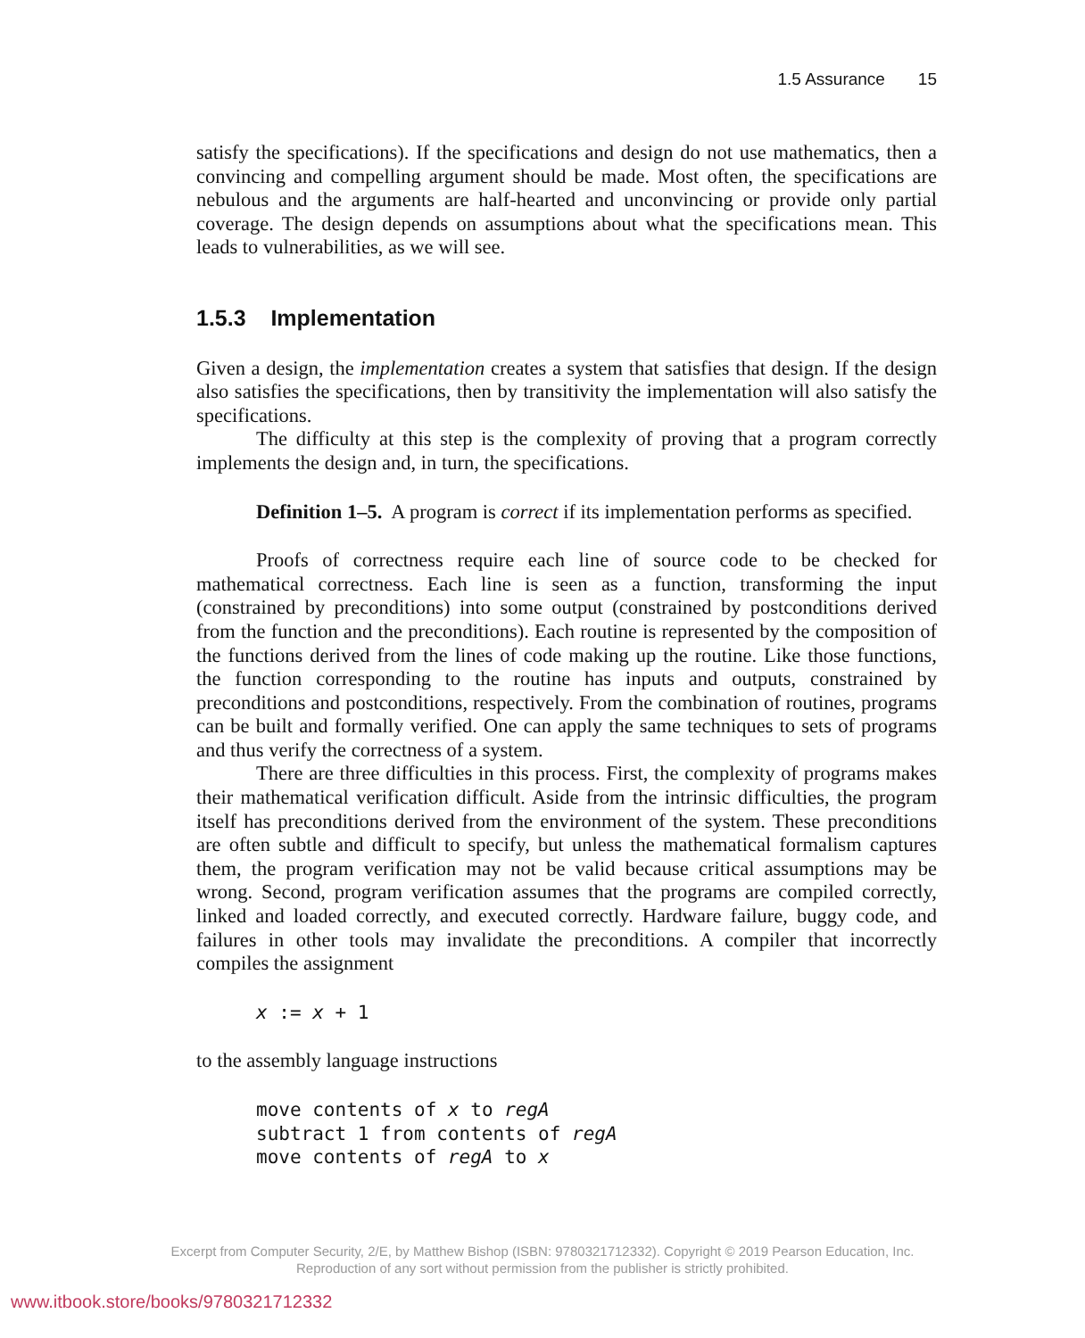1.5 Assurance 15
satisfy the specifications). If the specifications and design do not use mathematics, then a convincing and compelling argument should be made. Most often, the specifications are nebulous and the arguments are half-hearted and unconvincing or provide only partial coverage. The design depends on assumptions about what the specifications mean. This leads to vulnerabilities, as we will see.
1.5.3 Implementation
Given a design, the implementation creates a system that satisfies that design. If the design also satisfies the specifications, then by transitivity the implementation will also satisfy the specifications.
The difficulty at this step is the complexity of proving that a program correctly implements the design and, in turn, the specifications.
Definition 1–5. A program is correct if its implementation performs as specified.
Proofs of correctness require each line of source code to be checked for mathematical correctness. Each line is seen as a function, transforming the input (constrained by preconditions) into some output (constrained by postconditions derived from the function and the preconditions). Each routine is represented by the composition of the functions derived from the lines of code making up the routine. Like those functions, the function corresponding to the routine has inputs and outputs, constrained by preconditions and postconditions, respectively. From the combination of routines, programs can be built and formally verified. One can apply the same techniques to sets of programs and thus verify the correctness of a system.
There are three difficulties in this process. First, the complexity of programs makes their mathematical verification difficult. Aside from the intrinsic difficulties, the program itself has preconditions derived from the environment of the system. These preconditions are often subtle and difficult to specify, but unless the mathematical formalism captures them, the program verification may not be valid because critical assumptions may be wrong. Second, program verification assumes that the programs are compiled correctly, linked and loaded correctly, and executed correctly. Hardware failure, buggy code, and failures in other tools may invalidate the preconditions. A compiler that incorrectly compiles the assignment
x := x + 1
to the assembly language instructions
move contents of x to regA subtract 1 from contents of regA move contents of regA to x
Excerpt from Computer Security, 2/E, by Matthew Bishop (ISBN: 9780321712332). Copyright © 2019 Pearson Education, Inc.
Reproduction of any sort without permission from the publisher is strictly prohibited.
www.itbook.store/books/9780321712332